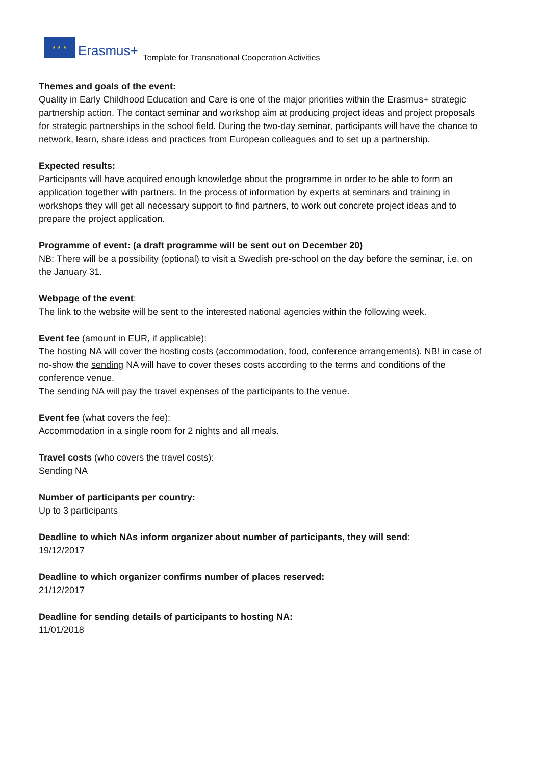★ ★ ★
Erasmus+
Template for Transnational Cooperation Activities
Themes and goals of the event:
Quality in Early Childhood Education and Care is one of the major priorities within the Erasmus+ strategic partnership action. The contact seminar and workshop aim at producing project ideas and project proposals for strategic partnerships in the school field. During the two-day seminar, participants will have the chance to network, learn, share ideas and practices from European colleagues and to set up a partnership.
Expected results:
Participants will have acquired enough knowledge about the programme in order to be able to form an application together with partners. In the process of information by experts at seminars and training in workshops they will get all necessary support to find partners, to work out concrete project ideas and to prepare the project application.
Programme of event: (a draft programme will be sent out on December 20)
NB: There will be a possibility (optional) to visit a Swedish pre-school on the day before the seminar, i.e. on the January 31.
Webpage of the event:
The link to the website will be sent to the interested national agencies within the following week.
Event fee (amount in EUR, if applicable):
The hosting NA will cover the hosting costs (accommodation, food, conference arrangements). NB! in case of no-show the sending NA will have to cover theses costs according to the terms and conditions of the conference venue.
The sending NA will pay the travel expenses of the participants to the venue.
Event fee (what covers the fee):
Accommodation in a single room for 2 nights and all meals.
Travel costs (who covers the travel costs):
Sending NA
Number of participants per country:
Up to 3 participants
Deadline to which NAs inform organizer about number of participants, they will send:
19/12/2017
Deadline to which organizer confirms number of places reserved:
21/12/2017
Deadline for sending details of participants to hosting NA:
11/01/2018